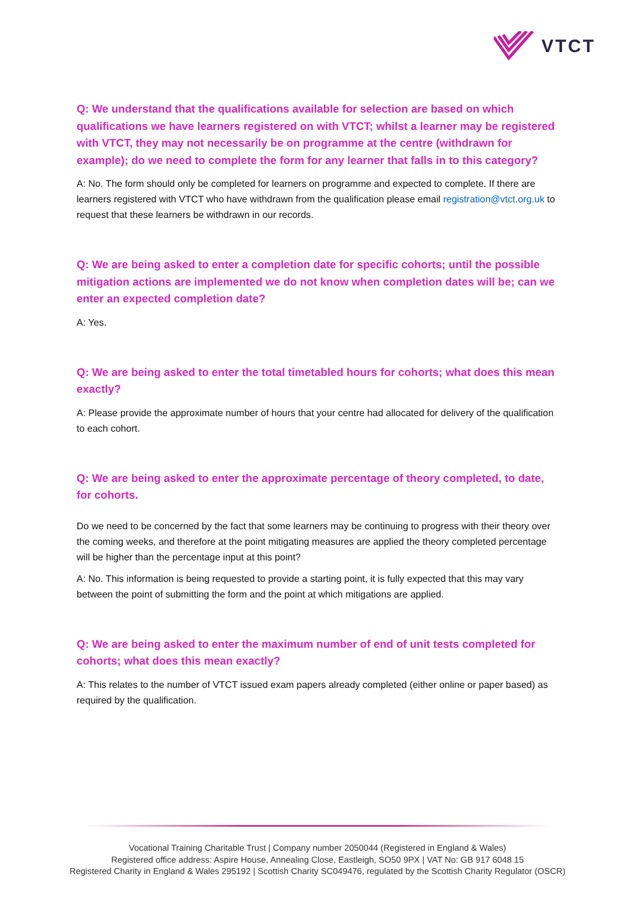VTCT
Q: We understand that the qualifications available for selection are based on which qualifications we have learners registered on with VTCT; whilst a learner may be registered with VTCT, they may not necessarily be on programme at the centre (withdrawn for example); do we need to complete the form for any learner that falls in to this category?
A: No. The form should only be completed for learners on programme and expected to complete. If there are learners registered with VTCT who have withdrawn from the qualification please email registration@vtct.org.uk to request that these learners be withdrawn in our records.
Q: We are being asked to enter a completion date for specific cohorts; until the possible mitigation actions are implemented we do not know when completion dates will be; can we enter an expected completion date?
A: Yes.
Q: We are being asked to enter the total timetabled hours for cohorts; what does this mean exactly?
A: Please provide the approximate number of hours that your centre had allocated for delivery of the qualification to each cohort.
Q: We are being asked to enter the approximate percentage of theory completed, to date, for cohorts.
Do we need to be concerned by the fact that some learners may be continuing to progress with their theory over the coming weeks, and therefore at the point mitigating measures are applied the theory completed percentage will be higher than the percentage input at this point?
A: No. This information is being requested to provide a starting point, it is fully expected that this may vary between the point of submitting the form and the point at which mitigations are applied.
Q: We are being asked to enter the maximum number of end of unit tests completed for cohorts; what does this mean exactly?
A: This relates to the number of VTCT issued exam papers already completed (either online or paper based) as required by the qualification.
Vocational Training Charitable Trust | Company number 2050044 (Registered in England & Wales)
Registered office address: Aspire House, Annealing Close, Eastleigh, SO50 9PX | VAT No: GB 917 6048 15
Registered Charity in England & Wales 295192 | Scottish Charity SC049476, regulated by the Scottish Charity Regulator (OSCR)